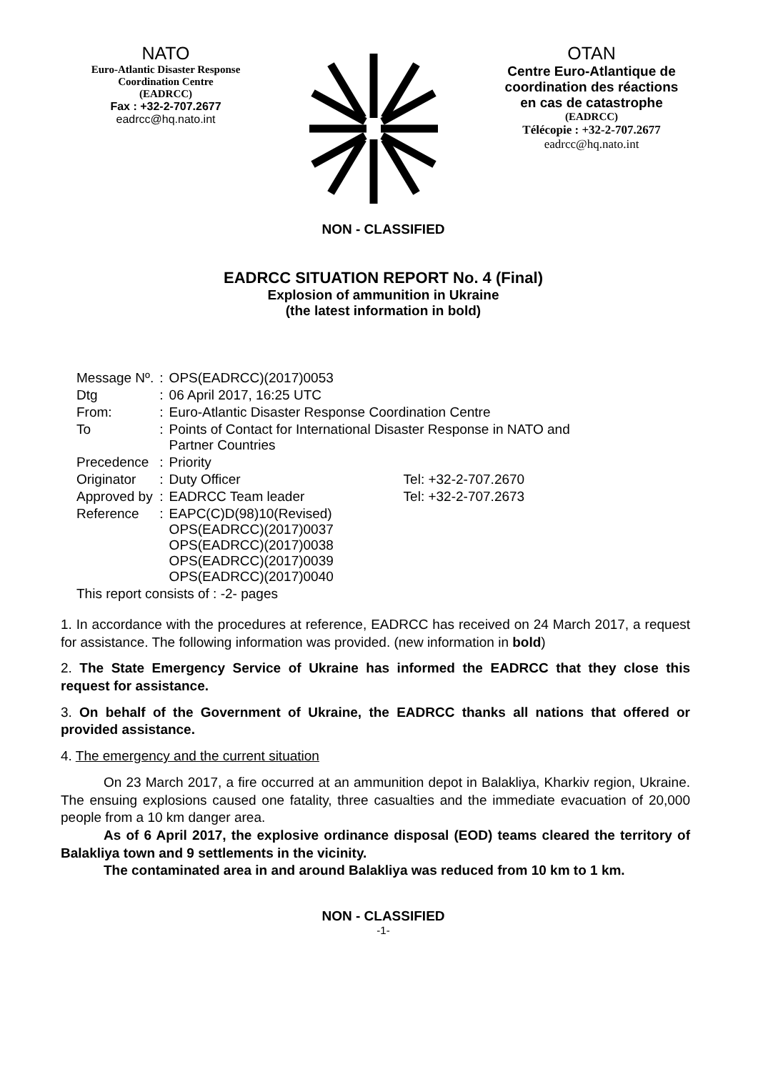NATO
Euro-Atlantic Disaster Response
Coordination Centre
(EADRCC)
Fax : +32-2-707.2677
eadrcc@hq.nato.int
OTAN
Centre Euro-Atlantique de
coordination des réactions
en cas de catastrophe
(EADRCC)
Télécopie : +32-2-707.2677
eadrcc@hq.nato.int
NON - CLASSIFIED
EADRCC SITUATION REPORT No. 4 (Final)
Explosion of ammunition in Ukraine
(the latest information in bold)
| Message Nº. | : | OPS(EADRCC)(2017)0053 | |
| Dtg | : | 06 April 2017, 16:25 UTC | |
| From: | : | Euro-Atlantic Disaster Response Coordination Centre | |
| To | : | Points of Contact for International Disaster Response in NATO and Partner Countries | |
| Precedence | : | Priority | |
| Originator | : | Duty Officer | Tel: +32-2-707.2670 |
| Approved by | : | EADRCC Team leader | Tel: +32-2-707.2673 |
| Reference | : | EAPC(C)D(98)10(Revised) OPS(EADRCC)(2017)0037 OPS(EADRCC)(2017)0038 OPS(EADRCC)(2017)0039 OPS(EADRCC)(2017)0040 | |
This report consists of : -2- pages
1. In accordance with the procedures at reference, EADRCC has received on 24 March 2017, a request for assistance. The following information was provided. (new information in bold)
2. The State Emergency Service of Ukraine has informed the EADRCC that they close this request for assistance.
3. On behalf of the Government of Ukraine, the EADRCC thanks all nations that offered or provided assistance.
4. The emergency and the current situation
On 23 March 2017, a fire occurred at an ammunition depot in Balakliya, Kharkiv region, Ukraine. The ensuing explosions caused one fatality, three casualties and the immediate evacuation of 20,000 people from a 10 km danger area.
As of 6 April 2017, the explosive ordinance disposal (EOD) teams cleared the territory of Balakliya town and 9 settlements in the vicinity.
The contaminated area in and around Balakliya was reduced from 10 km to 1 km.
NON - CLASSIFIED
-1-